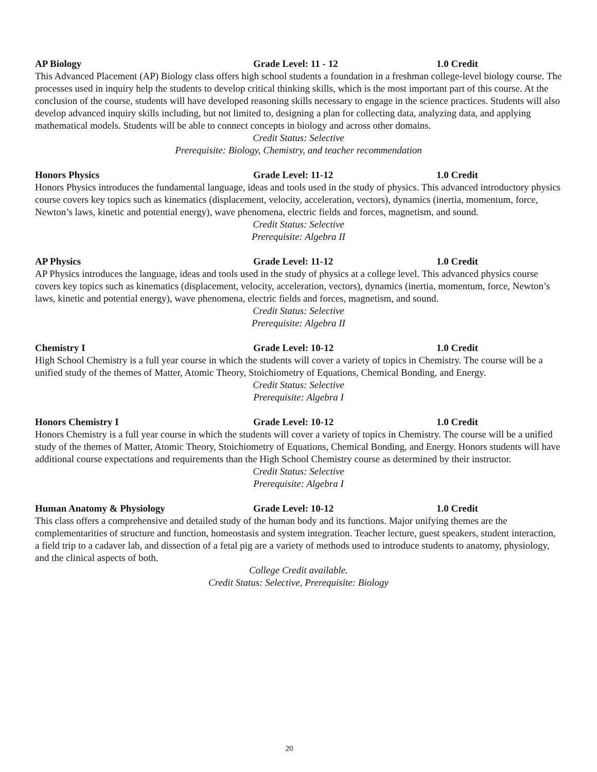AP Biology Grade Level: 11 - 12 1.0 Credit
This Advanced Placement (AP) Biology class offers high school students a foundation in a freshman college-level biology course. The processes used in inquiry help the students to develop critical thinking skills, which is the most important part of this course. At the conclusion of the course, students will have developed reasoning skills necessary to engage in the science practices. Students will also develop advanced inquiry skills including, but not limited to, designing a plan for collecting data, analyzing data, and applying mathematical models. Students will be able to connect concepts in biology and across other domains.
Credit Status: Selective
Prerequisite: Biology, Chemistry, and teacher recommendation
Honors Physics Grade Level: 11-12 1.0 Credit
Honors Physics introduces the fundamental language, ideas and tools used in the study of physics. This advanced introductory physics course covers key topics such as kinematics (displacement, velocity, acceleration, vectors), dynamics (inertia, momentum, force, Newton’s laws, kinetic and potential energy), wave phenomena, electric fields and forces, magnetism, and sound.
Credit Status: Selective
Prerequisite: Algebra II
AP Physics Grade Level: 11-12 1.0 Credit
AP Physics introduces the language, ideas and tools used in the study of physics at a college level. This advanced physics course covers key topics such as kinematics (displacement, velocity, acceleration, vectors), dynamics (inertia, momentum, force, Newton’s laws, kinetic and potential energy), wave phenomena, electric fields and forces, magnetism, and sound.
Credit Status: Selective
Prerequisite: Algebra II
Chemistry I Grade Level: 10-12 1.0 Credit
High School Chemistry is a full year course in which the students will cover a variety of topics in Chemistry. The course will be a unified study of the themes of Matter, Atomic Theory, Stoichiometry of Equations, Chemical Bonding, and Energy.
Credit Status: Selective
Prerequisite: Algebra I
Honors Chemistry I Grade Level: 10-12 1.0 Credit
Honors Chemistry is a full year course in which the students will cover a variety of topics in Chemistry. The course will be a unified study of the themes of Matter, Atomic Theory, Stoichiometry of Equations, Chemical Bonding, and Energy. Honors students will have additional course expectations and requirements than the High School Chemistry course as determined by their instructor.
Credit Status: Selective
Prerequisite: Algebra I
Human Anatomy & Physiology Grade Level: 10-12 1.0 Credit
This class offers a comprehensive and detailed study of the human body and its functions. Major unifying themes are the complementarities of structure and function, homeostasis and system integration. Teacher lecture, guest speakers, student interaction, a field trip to a cadaver lab, and dissection of a fetal pig are a variety of methods used to introduce students to anatomy, physiology, and the clinical aspects of both.
College Credit available.
Credit Status: Selective, Prerequisite: Biology
20